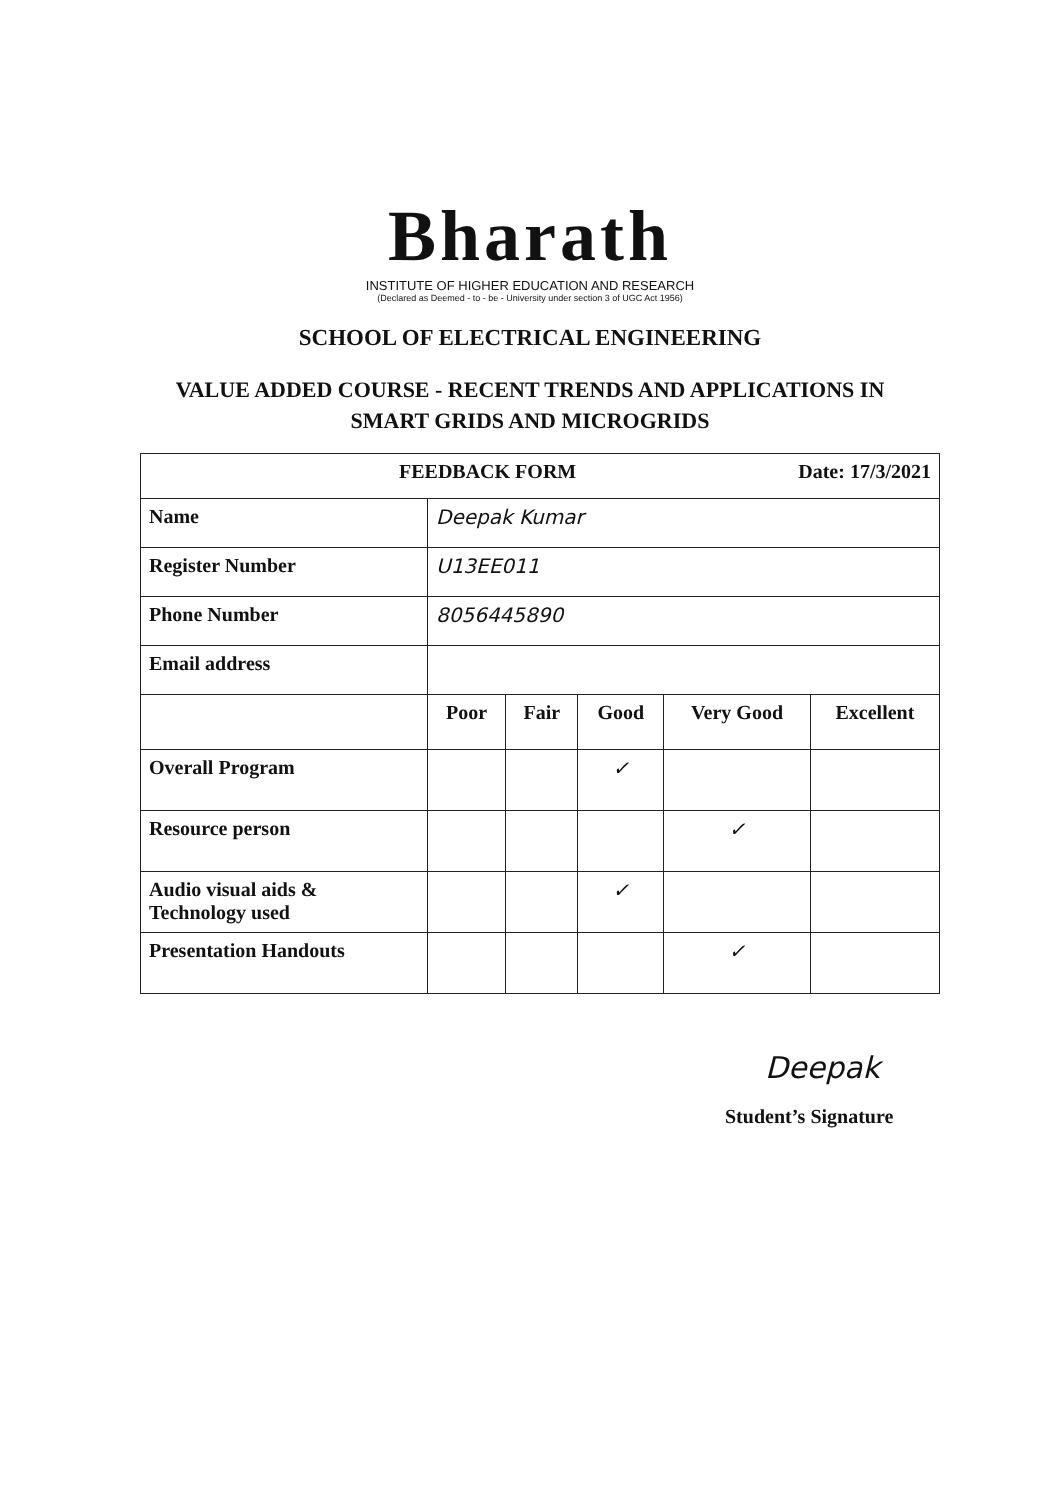Bharath
INSTITUTE OF HIGHER EDUCATION AND RESEARCH
(Declared as Deemed - to - be - University under section 3 of UGC Act 1956)
SCHOOL OF ELECTRICAL ENGINEERING
VALUE ADDED COURSE - RECENT TRENDS AND APPLICATIONS IN
SMART GRIDS AND MICROGRIDS
| FEEDBACK FORM Date: 17/3/2021 | | | | | |
| Name | Deepak Kumar | | | | |
| Register Number | U13EE011 | | | | |
| Phone Number | 8056445890 | | | | |
| Email address | | | | | |
| | Poor | Fair | Good | Very Good | Excellent |
| Overall Program | | | ✓ | | |
| Resource person | | | | ✓ | |
| Audio visual aids & Technology used | | | ✓ | | |
| Presentation Handouts | | | | ✓ | |
Deepak
Student’s Signature